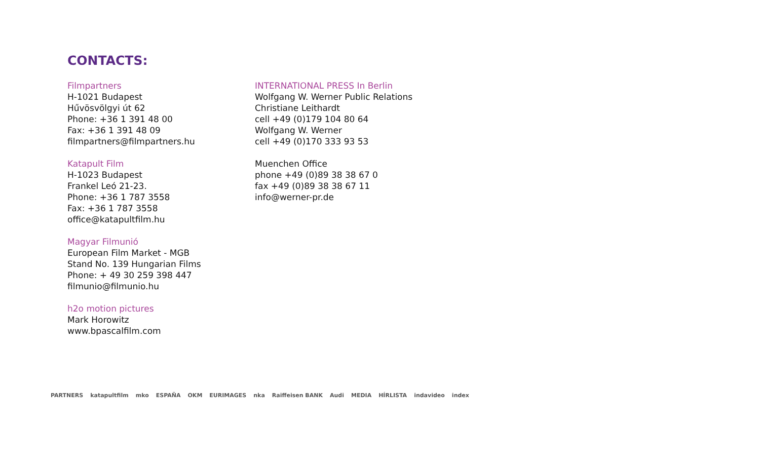CONTACTS:
Filmpartners
H-1021 Budapest
Hűvösvölgyi út 62
Phone: +36 1 391 48 00
Fax: +36 1 391 48 09
filmpartners@filmpartners.hu
Katapult Film
H-1023 Budapest
Frankel Leó 21-23.
Phone: +36 1 787 3558
Fax: +36 1 787 3558
office@katapultfilm.hu
Magyar Filmunió
European Film Market - MGB
Stand No. 139 Hungarian Films
Phone: + 49 30 259 398 447
filmunio@filmunio.hu
h2o motion pictures
Mark Horowitz
www.bpascalfilm.com
INTERNATIONAL PRESS In Berlin
Wolfgang W. Werner Public Relations
Christiane Leithardt
cell +49 (0)179 104 80 64
Wolfgang W. Werner
cell +49 (0)170 333 93 53
Muenchen Office
phone +49 (0)89 38 38 67 0
fax +49 (0)89 38 38 67 11
info@werner-pr.de
PARTNERS katapultfilm mko ESPAÑA OKM EURIMAGES nka Raiffeisen BANK Audi MEDIA HÍRLISTA indavideo index